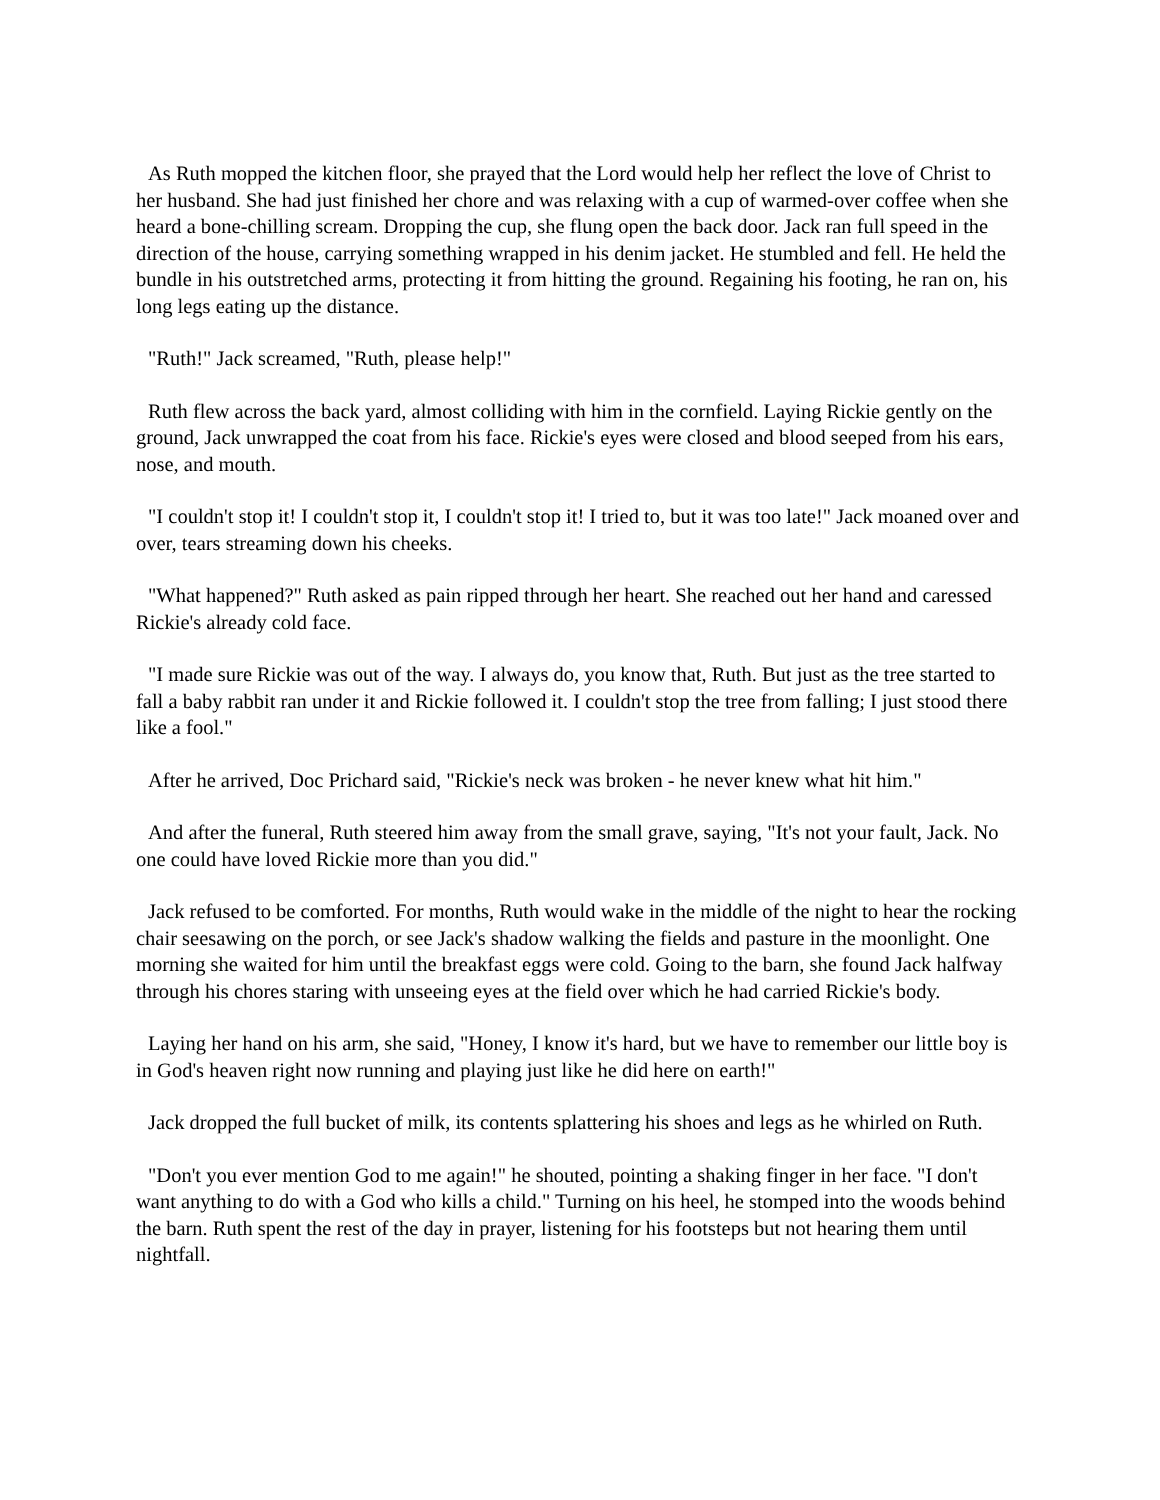As Ruth mopped the kitchen floor, she prayed that the Lord would help her reflect the love of Christ to her husband. She had just finished her chore and was relaxing with a cup of warmed-over coffee when she heard a bone-chilling scream. Dropping the cup, she flung open the back door. Jack ran full speed in the direction of the house, carrying something wrapped in his denim jacket. He stumbled and fell. He held the bundle in his outstretched arms, protecting it from hitting the ground. Regaining his footing, he ran on, his long legs eating up the distance.
"Ruth!" Jack screamed, "Ruth, please help!"
Ruth flew across the back yard, almost colliding with him in the cornfield. Laying Rickie gently on the ground, Jack unwrapped the coat from his face. Rickie's eyes were closed and blood seeped from his ears, nose, and mouth.
"I couldn't stop it! I couldn't stop it, I couldn't stop it! I tried to, but it was too late!" Jack moaned over and over, tears streaming down his cheeks.
"What happened?" Ruth asked as pain ripped through her heart. She reached out her hand and caressed Rickie's already cold face.
"I made sure Rickie was out of the way. I always do, you know that, Ruth. But just as the tree started to fall a baby rabbit ran under it and Rickie followed it. I couldn't stop the tree from falling; I just stood there like a fool."
After he arrived, Doc Prichard said, "Rickie's neck was broken - he never knew what hit him."
And after the funeral, Ruth steered him away from the small grave, saying, "It's not your fault, Jack. No one could have loved Rickie more than you did."
Jack refused to be comforted. For months, Ruth would wake in the middle of the night to hear the rocking chair seesawing on the porch, or see Jack's shadow walking the fields and pasture in the moonlight. One morning she waited for him until the breakfast eggs were cold. Going to the barn, she found Jack halfway through his chores staring with unseeing eyes at the field over which he had carried Rickie's body.
Laying her hand on his arm, she said, "Honey, I know it's hard, but we have to remember our little boy is in God's heaven right now running and playing just like he did here on earth!"
Jack dropped the full bucket of milk, its contents splattering his shoes and legs as he whirled on Ruth.
"Don't you ever mention God to me again!" he shouted, pointing a shaking finger in her face. "I don't want anything to do with a God who kills a child." Turning on his heel, he stomped into the woods behind the barn. Ruth spent the rest of the day in prayer, listening for his footsteps but not hearing them until nightfall.